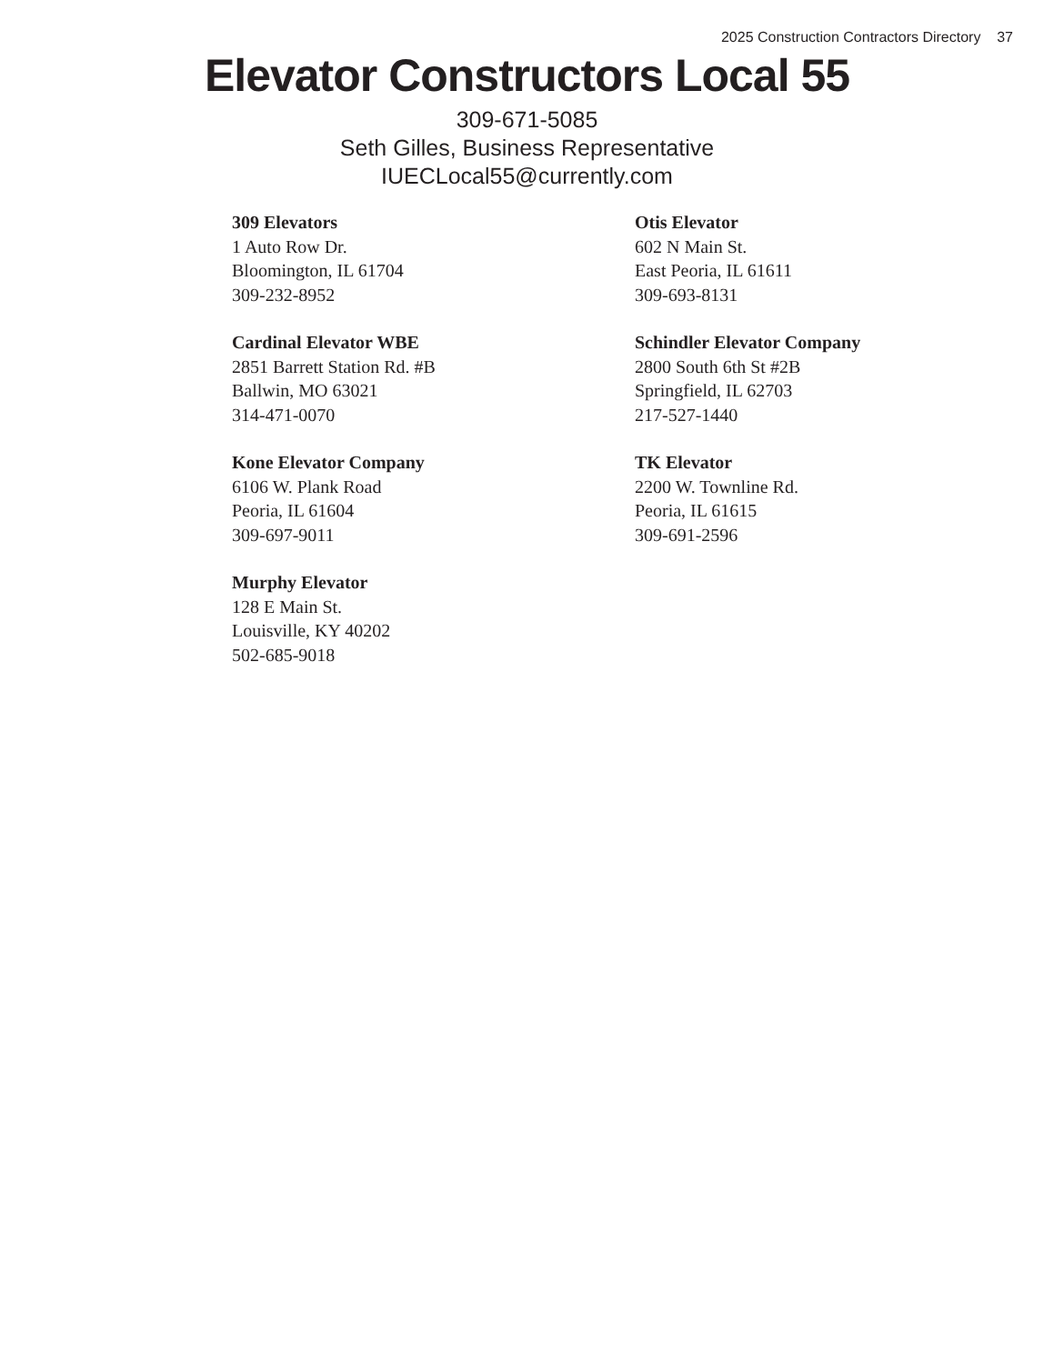2025 Construction Contractors Directory 37
Elevator Constructors Local 55
309-671-5085
Seth Gilles, Business Representative
IUECLocal55@currently.com
309 Elevators
1 Auto Row Dr.
Bloomington, IL 61704
309-232-8952
Cardinal Elevator WBE
2851 Barrett Station Rd. #B
Ballwin, MO 63021
314-471-0070
Kone Elevator Company
6106 W. Plank Road
Peoria, IL 61604
309-697-9011
Murphy Elevator
128 E Main St.
Louisville, KY 40202
502-685-9018
Otis Elevator
602 N Main St.
East Peoria, IL 61611
309-693-8131
Schindler Elevator Company
2800 South 6th St #2B
Springfield, IL 62703
217-527-1440
TK Elevator
2200 W. Townline Rd.
Peoria, IL 61615
309-691-2596